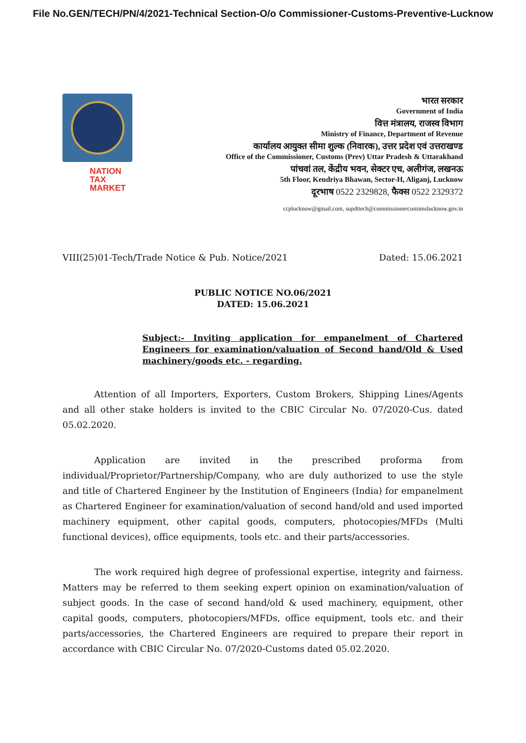File No.GEN/TECH/PN/4/2021-Technical Section-O/o Commissioner-Customs-Preventive-Lucknow
NATION
TAX
MARKET
भारत सरकार
Government of India
वित्त मंत्रालय, राजस्व विभाग
Ministry of Finance, Department of Revenue
कार्यालय आयुक्त सीमा शुल्क (निवारक), उत्तर प्रदेश एवं उत्तराखण्ड
Office of the Commissioner, Customs (Prev) Uttar Pradesh & Uttarakhand
पांचवां तल, केंद्रीय भवन, सेक्टर एच, अलीगंज, लखनऊ
5th Floor, Kendriya Bhawan, Sector-H, Aliganj, Lucknow
दूरभाष 0522 2329828, फैक्स 0522 2329372
ccplucknow@gmail.com, supdttech@commissionercustomslucknow.gov.in
VIII(25)01-Tech/Trade Notice & Pub. Notice/2021 Dated: 15.06.2021
PUBLIC NOTICE NO.06/2021
DATED: 15.06.2021
Subject:- Inviting application for empanelment of Chartered Engineers for examination/valuation of Second hand/Old & Used machinery/goods etc. - regarding.
Attention of all Importers, Exporters, Custom Brokers, Shipping Lines/Agents and all other stake holders is invited to the CBIC Circular No. 07/2020-Cus. dated 05.02.2020.
Application are invited in the prescribed proforma from individual/Proprietor/Partnership/Company, who are duly authorized to use the style and title of Chartered Engineer by the Institution of Engineers (India) for empanelment as Chartered Engineer for examination/valuation of second hand/old and used imported machinery equipment, other capital goods, computers, photocopies/MFDs (Multi functional devices), office equipments, tools etc. and their parts/accessories.
The work required high degree of professional expertise, integrity and fairness. Matters may be referred to them seeking expert opinion on examination/valuation of subject goods. In the case of second hand/old & used machinery, equipment, other capital goods, computers, photocopiers/MFDs, office equipment, tools etc. and their parts/accessories, the Chartered Engineers are required to prepare their report in accordance with CBIC Circular No. 07/2020-Customs dated 05.02.2020.